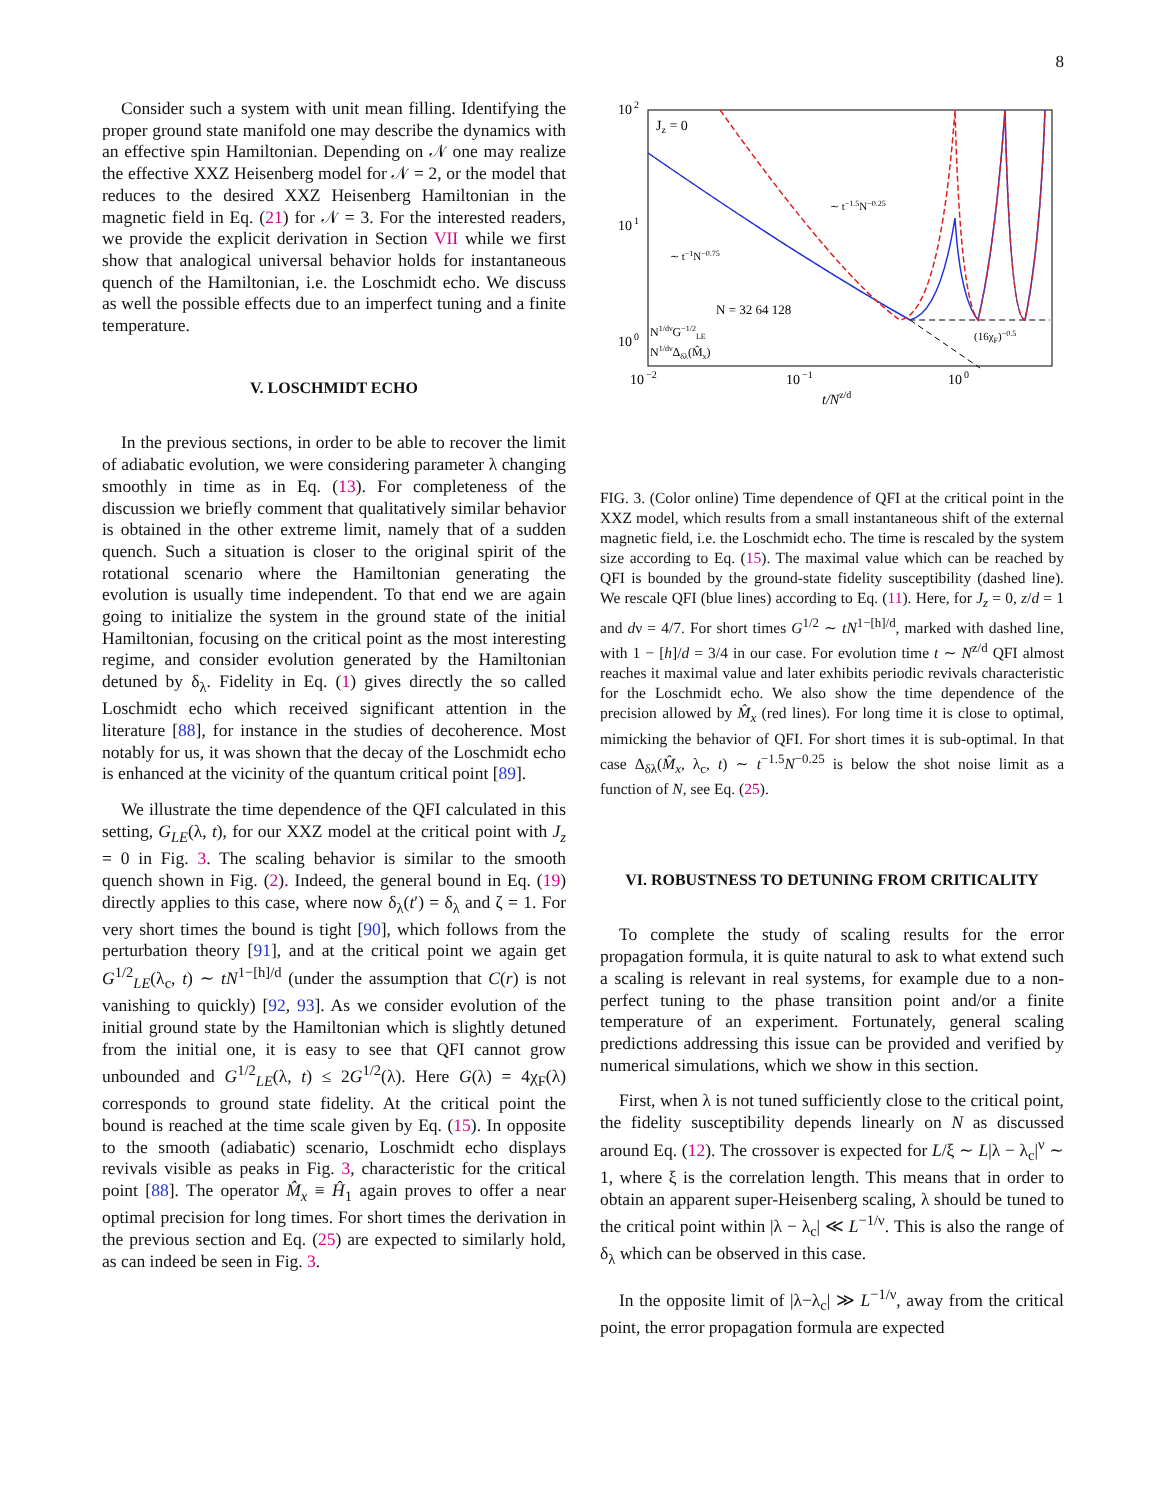8
Consider such a system with unit mean filling. Identifying the proper ground state manifold one may describe the dynamics with an effective spin Hamiltonian. Depending on 𝒩 one may realize the effective XXZ Heisenberg model for 𝒩 = 2, or the model that reduces to the desired XXZ Heisenberg Hamiltonian in the magnetic field in Eq. (21) for 𝒩 = 3. For the interested readers, we provide the explicit derivation in Section VII while we first show that analogical universal behavior holds for instantaneous quench of the Hamiltonian, i.e. the Loschmidt echo. We discuss as well the possible effects due to an imperfect tuning and a finite temperature.
V. LOSCHMIDT ECHO
In the previous sections, in order to be able to recover the limit of adiabatic evolution, we were considering parameter λ changing smoothly in time as in Eq. (13). For completeness of the discussion we briefly comment that qualitatively similar behavior is obtained in the other extreme limit, namely that of a sudden quench. Such a situation is closer to the original spirit of the rotational scenario where the Hamiltonian generating the evolution is usually time independent. To that end we are again going to initialize the system in the ground state of the initial Hamiltonian, focusing on the critical point as the most interesting regime, and consider evolution generated by the Hamiltonian detuned by δ<sub>λ</sub>. Fidelity in Eq. (1) gives directly the so called Loschmidt echo which received significant attention in the literature [88], for instance in the studies of decoherence. Most notably for us, it was shown that the decay of the Loschmidt echo is enhanced at the vicinity of the quantum critical point [89].
We illustrate the time dependence of the QFI calculated in this setting, G<sub>LE</sub>(λ, t), for our XXZ model at the critical point with J<sub>z</sub> = 0 in Fig. 3. The scaling behavior is similar to the smooth quench shown in Fig. (2). Indeed, the general bound in Eq. (19) directly applies to this case, where now δ<sub>λ</sub>(t′) = δ<sub>λ</sub> and ζ = 1. For very short times the bound is tight [90], which follows from the perturbation theory [91], and at the critical point we again get G<sup>1/2</sup><sub>LE</sub>(λ<sub>c</sub>, t) ∼ tN<sup>1−[h]/d</sup> (under the assumption that C(r) is not vanishing to quickly) [92, 93]. As we consider evolution of the initial ground state by the Hamiltonian which is slightly detuned from the initial one, it is easy to see that QFI cannot grow unbounded and G<sup>1/2</sup><sub>LE</sub>(λ, t) ≤ 2G<sup>1/2</sup>(λ). Here G(λ) = 4χ<sub>F</sub>(λ) corresponds to ground state fidelity. At the critical point the bound is reached at the time scale given by Eq. (15). In opposite to the smooth (adiabatic) scenario, Loschmidt echo displays revivals visible as peaks in Fig. 3, characteristic for the critical point [88]. The operator M̂<sub>x</sub> ≡ Ĥ<sub>1</sub> again proves to offer a near optimal precision for long times. For short times the derivation in the previous section and Eq. (25) are expected to similarly hold, as can indeed be seen in Fig. 3.
10
2
10
1
10
0
10
−2
10
−1
10
0
t/Nz/d
Jz = 0
∼ t−1.5N−0.25
∼ t−1N−0.75
N = 32 64 128
N1/dνG−1/2LE
N1/dνΔδλ(M̂x)
(16χF)−0.5
FIG. 3. (Color online) Time dependence of QFI at the critical point in the XXZ model, which results from a small instantaneous shift of the external magnetic field, i.e. the Loschmidt echo. The time is rescaled by the system size according to Eq. (15). The maximal value which can be reached by QFI is bounded by the ground-state fidelity susceptibility (dashed line). We rescale QFI (blue lines) according to Eq. (11). Here, for J<sub>z</sub> = 0, z/d = 1 and dν = 4/7. For short times G<sup>1/2</sup> ∼ tN<sup>1−[h]/d</sup>, marked with dashed line, with 1 − [h]/d = 3/4 in our case. For evolution time t ∼ N<sup>z/d</sup> QFI almost reaches it maximal value and later exhibits periodic revivals characteristic for the Loschmidt echo. We also show the time dependence of the precision allowed by M̂<sub>x</sub> (red lines). For long time it is close to optimal, mimicking the behavior of QFI. For short times it is sub-optimal. In that case Δ<sub>δλ</sub>(M̂<sub>x</sub>, λ<sub>c</sub>, t) ∼ t<sup>−1.5</sup>N<sup>−0.25</sup> is below the shot noise limit as a function of N, see Eq. (25).
VI. ROBUSTNESS TO DETUNING FROM CRITICALITY
To complete the study of scaling results for the error propagation formula, it is quite natural to ask to what extend such a scaling is relevant in real systems, for example due to a non-perfect tuning to the phase transition point and/or a finite temperature of an experiment. Fortunately, general scaling predictions addressing this issue can be provided and verified by numerical simulations, which we show in this section.
First, when λ is not tuned sufficiently close to the critical point, the fidelity susceptibility depends linearly on N as discussed around Eq. (12). The crossover is expected for L/ξ ∼ L|λ − λ<sub>c</sub>|<sup>ν</sup> ∼ 1, where ξ is the correlation length. This means that in order to obtain an apparent super-Heisenberg scaling, λ should be tuned to the critical point within |λ − λ<sub>c</sub>| ≪ L<sup>−1/ν</sup>. This is also the range of δ<sub>λ</sub> which can be observed in this case.
In the opposite limit of |λ−λ<sub>c</sub>| ≫ L<sup>−1/ν</sup>, away from the critical point, the error propagation formula are expected